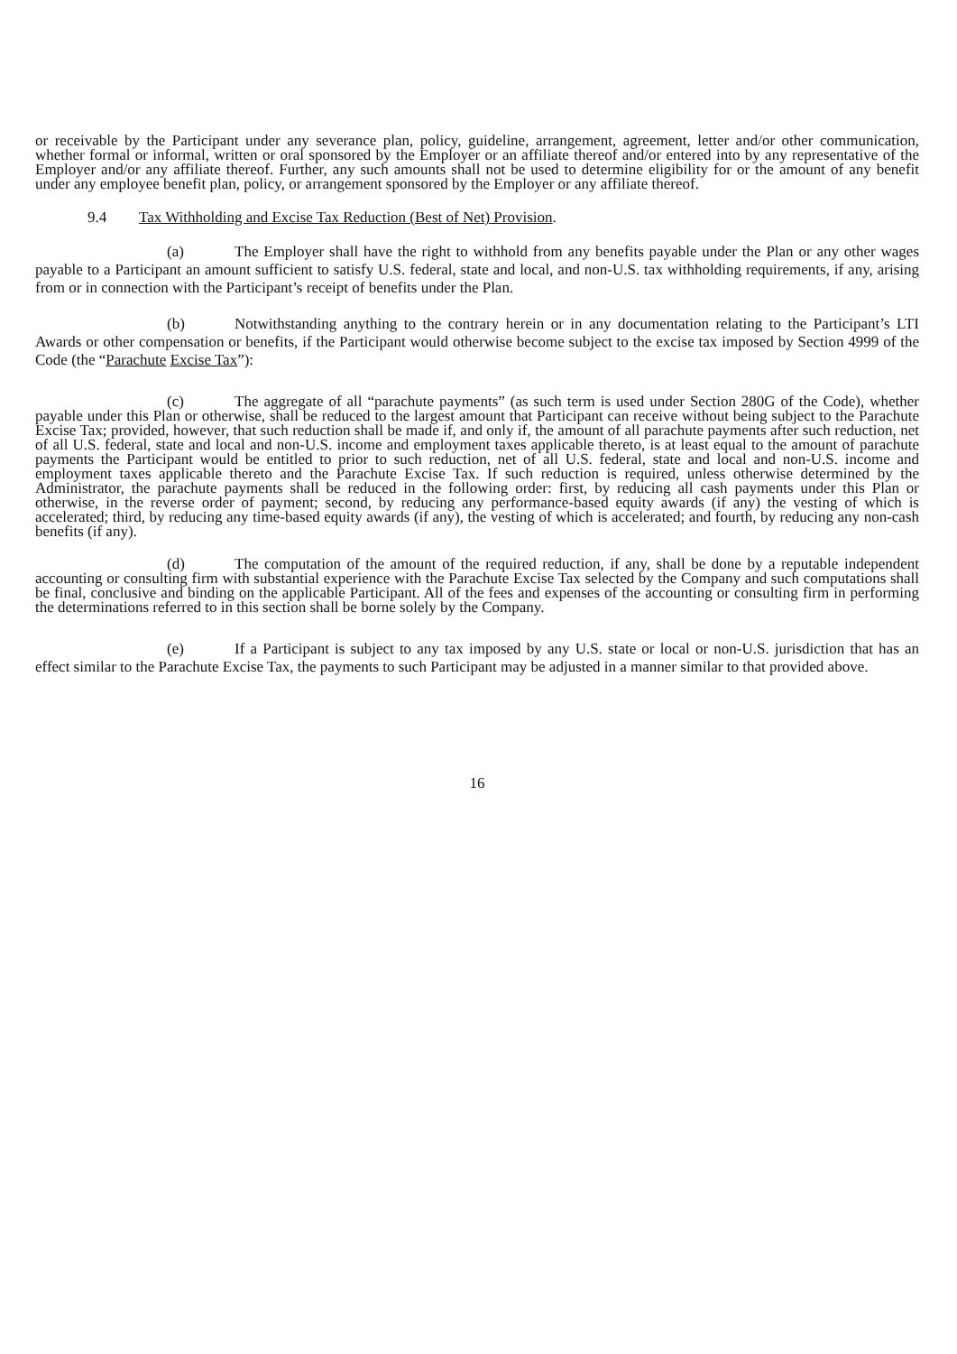or receivable by the Participant under any severance plan, policy, guideline, arrangement, agreement, letter and/or other communication, whether formal or informal, written or oral sponsored by the Employer or an affiliate thereof and/or entered into by any representative of the Employer and/or any affiliate thereof. Further, any such amounts shall not be used to determine eligibility for or the amount of any benefit under any employee benefit plan, policy, or arrangement sponsored by the Employer or any affiliate thereof.
9.4 Tax Withholding and Excise Tax Reduction (Best of Net) Provision.
(a) The Employer shall have the right to withhold from any benefits payable under the Plan or any other wages payable to a Participant an amount sufficient to satisfy U.S. federal, state and local, and non-U.S. tax withholding requirements, if any, arising from or in connection with the Participant’s receipt of benefits under the Plan.
(b) Notwithstanding anything to the contrary herein or in any documentation relating to the Participant’s LTI Awards or other compensation or benefits, if the Participant would otherwise become subject to the excise tax imposed by Section 4999 of the Code (the “Parachute Excise Tax”):
(c) The aggregate of all “parachute payments” (as such term is used under Section 280G of the Code), whether payable under this Plan or otherwise, shall be reduced to the largest amount that Participant can receive without being subject to the Parachute Excise Tax; provided, however, that such reduction shall be made if, and only if, the amount of all parachute payments after such reduction, net of all U.S. federal, state and local and non-U.S. income and employment taxes applicable thereto, is at least equal to the amount of parachute payments the Participant would be entitled to prior to such reduction, net of all U.S. federal, state and local and non-U.S. income and employment taxes applicable thereto and the Parachute Excise Tax. If such reduction is required, unless otherwise determined by the Administrator, the parachute payments shall be reduced in the following order: first, by reducing all cash payments under this Plan or otherwise, in the reverse order of payment; second, by reducing any performance-based equity awards (if any) the vesting of which is accelerated; third, by reducing any time-based equity awards (if any), the vesting of which is accelerated; and fourth, by reducing any non-cash benefits (if any).
(d) The computation of the amount of the required reduction, if any, shall be done by a reputable independent accounting or consulting firm with substantial experience with the Parachute Excise Tax selected by the Company and such computations shall be final, conclusive and binding on the applicable Participant. All of the fees and expenses of the accounting or consulting firm in performing the determinations referred to in this section shall be borne solely by the Company.
(e) If a Participant is subject to any tax imposed by any U.S. state or local or non-U.S. jurisdiction that has an effect similar to the Parachute Excise Tax, the payments to such Participant may be adjusted in a manner similar to that provided above.
16